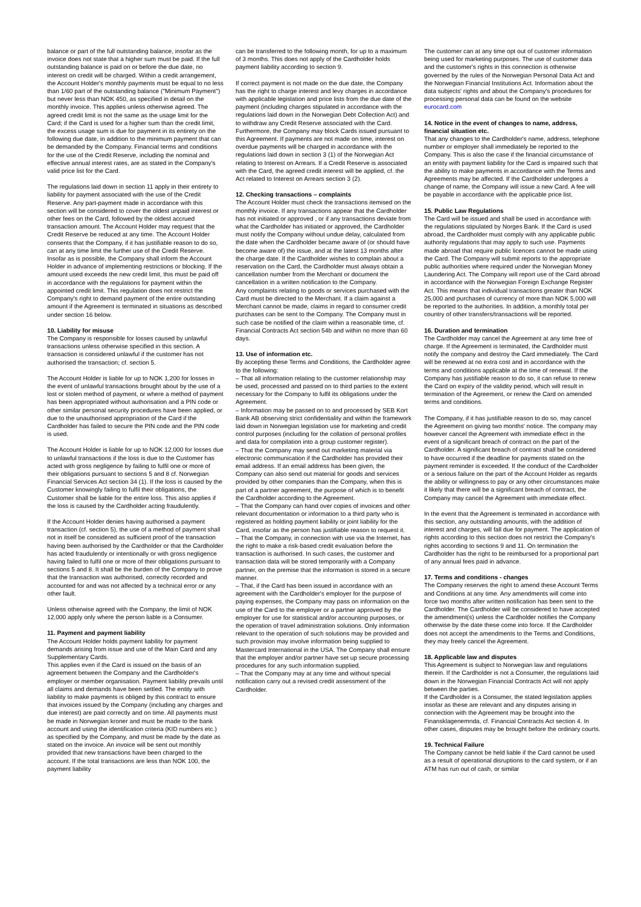balance or part of the full outstanding balance, insofar as the invoice does not state that a higher sum must be paid. If the full outstanding balance is paid on or before the due date, no interest on credit will be charged. Within a credit arrangement, the Account Holder's monthly payments must be equal to no less than 1/60 part of the outstanding balance ("Minimum Payment") but never less than NOK 450, as specified in detail on the monthly invoice. This applies unless otherwise agreed. The agreed credit limit is not the same as the usage limit for the Card; if the Card is used for a higher sum than the credit limit, the excess usage sum is due for payment in its entirety on the following due date, in addition to the minimum payment that can be demanded by the Company. Financial terms and conditions for the use of the Credit Reserve, including the nominal and effective annual interest rates, are as stated in the Company's valid price list for the Card.
The regulations laid down in section 11 apply in their entirety to liability for payment associated with the use of the Credit Reserve. Any part-payment made in accordance with this section will be considered to cover the oldest unpaid interest or other fees on the Card, followed by the oldest accrued transaction amount. The Account Holder may request that the Credit Reserve be reduced at any time. The Account Holder consents that the Company, if it has justifiable reason to do so, can at any time limit the further use of the Credit Reserve. Insofar as is possible, the Company shall inform the Account Holder in advance of implementing restrictions or blocking. If the amount used exceeds the new credit limit, this must be paid off in accordance with the regulations for payment within the appointed credit limit. This regulation does not restrict the Company's right to demand payment of the entire outstanding amount if the Agreement is terminated in situations as described under section 16 below.
10. Liability for misuse
The Company is responsible for losses caused by unlawful transactions unless otherwise specified in this section. A transaction is considered unlawful if the customer has not authorised the transaction; cf. section 5.
The Account Holder is liable for up to NOK 1,200 for losses in the event of unlawful transactions brought about by the use of a lost or stolen method of payment, or where a method of payment has been appropriated without authorisation and a PIN code or other similar personal security procedures have been applied, or due to the unauthorised appropriation of the Card if the Cardholder has failed to secure the PIN code and the PIN code is used.
The Account Holder is liable for up to NOK 12,000 for losses due to unlawful transactions if the loss is due to the Customer has acted with gross negligence by failing to fulfil one or more of their obligations pursuant to sections 5 and 8 cf. Norwegian Financial Services Act section 34 (1). If the loss is caused by the Customer knowingly failing to fulfil their obligations, the Customer shall be liable for the entire loss. This also applies if the loss is caused by the Cardholder acting fraudulently.
If the Account Holder denies having authorised a payment transaction (cf. section 5), the use of a method of payment shall not in itself be considered as sufficient proof of the transaction having been authorised by the Cardholder or that the Cardholder has acted fraudulently or intentionally or with gross negligence having failed to fulfil one or more of their obligations pursuant to sections 5 and 8. It shall be the burden of the Company to prove that the transaction was authorised, correctly recorded and accounted for and was not affected by a technical error or any other fault.
Unless otherwise agreed with the Company, the limit of NOK 12,000 apply only where the person liable is a Consumer.
11. Payment and payment liability
The Account Holder holds payment liability for payment demands arising from issue and use of the Main Card and any Supplementary Cards.
This applies even if the Card is issued on the basis of an agreement between the Company and the Cardholder's employer or member organisation. Payment liability prevails until all claims and demands have been settled. The entity with liability to make payments is obliged by this contract to ensure that invoices issued by the Company (including any charges and due interest) are paid correctly and on time. All payments must be made in Norwegian kroner and must be made to the bank account and using the identification criteria (KID numbers etc.) as specified by the Company, and must be made by the date as stated on the invoice. An invoice will be sent out monthly provided that new transactions have been charged to the account. If the total transactions are less than NOK 100, the payment liability
can be transferred to the following month, for up to a maximum of 3 months. This does not apply of the Cardholder holds payment liability according to section 9.
If correct payment is not made on the due date, the Company has the right to charge interest and levy charges in accordance with applicable legislation and price lists from the due date of the payment (including charges stipulated in accordance with the regulations laid down in the Norwegian Debt Collection Act) and to withdraw any Credit Reserve associated with the Card. Furthermore, the Company may block Cards issued pursuant to this Agreement. If payments are not made on time, interest on overdue payments will be charged in accordance with the regulations laid down in section 3 (1) of the Norwegian Act relating to Interest on Arrears. If a Credit Reserve is associated with the Card, the agreed credit interest will be applied, cf. the Act related to Interest on Arrears section 3 (2).
12. Checking transactions – complaints
The Account Holder must check the transactions itemised on the monthly invoice. If any transactions appear that the Cardholder has not initiated or approved , or if any transactions deviate from what the Cardholder has initiated or approved, the Cardholder must notify the Company without undue delay, calculated from the date when the Cardholder became aware of (or should have become aware of) the issue, and at the latest 13 months after the charge date. If the Cardholder wishes to complain about a reservation on the Card, the Cardholder must always obtain a cancellation number from the Merchant or document the cancellation in a written notification to the Company.
Any complaints relating to goods or services purchased with the Card must be directed to the Merchant. If a claim against a Merchant cannot be made, claims in regard to consumer credit purchases can be sent to the Company. The Company must in such case be notified of the claim within a reasonable time, cf. Financial Contracts Act section 54b and within no more than 60 days.
13. Use of information etc.
By accepting these Terms and Conditions, the Cardholder agree to the following:
– That all information relating to the customer relationship may be used, processed and passed on to third parties to the extent necessary for the Company to fulfil its obligations under the Agreement.
– Information may be passed on to and processed by SEB Kort Bank AB observing strict confidentiality and within the framework laid down in Norwegian legislation use for marketing and credit control purposes (including for the collation of personal profiles and data for compilation into a group customer register).
– That the Company may send out marketing material via electronic communication if the Cardholder has provided their email address. If an email address has been given, the Company can also send out material for goods and services provided by other companies than the Company, when this is part of a partner agreement, the purpose of which is to benefit the Cardholder according to the Agreement.
– That the Company can hand over copies of invoices and other relevant documentation or information to a third party who is registered as holding payment liability or joint liability for the Card, insofar as the person has justifiable reason to request it.
– That the Company, in connection with use via the Internet, has the right to make a risk-based credit evaluation before the transaction is authorised. In such cases, the customer and transaction data will be stored temporarily with a Company partner, on the premise that the information is stored in a secure manner.
– That, if the Card has been issued in accordance with an agreement with the Cardholder's employer for the purpose of paying expenses, the Company may pass on information on the use of the Card to the employer or a partner approved by the employer for use for statistical and/or accounting purposes, or the operation of travel administration solutions. Only information relevant to the operation of such solutions may be provided and such provision may involve information being supplied to Mastercard International in the USA. The Company shall ensure that the employer and/or partner have set up secure processing procedures for any such information supplied.
– That the Company may at any time and without special notification carry out a revised credit assessment of the Cardholder.
The customer can at any time opt out of customer information being used for marketing purposes. The use of customer data and the customer's rights in this connection is otherwise governed by the rules of the Norwegian Personal Data Act and the Norwegian Financial Institutions Act. Information about the data subjects' rights and about the Company's procedures for processing personal data can be found on the website eurocard.com
14. Notice in the event of changes to name, address, financial situation etc.
That any changes to the Cardholder's name, address, telephone number or employer shall immediately be reported to the Company. This is also the case if the financial circumstance of an entity with payment liability for the Card is impaired such that the ability to make payments in accordance with the Terms and Agreements may be affected. If the Cardholder undergoes a change of name, the Company will issue a new Card. A fee will be payable in accordance with the applicable price list.
15. Public Law Regulations
The Card will be issued and shall be used in accordance with the regulations stipulated by Norges Bank. If the Card is used abroad, the Cardholder must comply with any applicable public authority regulations that may apply to such use. Payments made abroad that require public licences cannot be made using the Card. The Company will submit reports to the appropriate public authorities where required under the Norwegian Money Laundering Act. The Company will report use of the Card abroad in accordance with the Norwegian Foreign Exchange Register Act. This means that individual transactions greater than NOK 25,000 and purchases of currency of more than NOK 5,000 will be reported to the authorities. In addition, a monthly total per country of other transfers/transactions will be reported.
16. Duration and termination
The Cardholder may cancel the Agreement at any time free of charge. If the Agreement is terminated, the Cardholder must notify the company and destroy the Card immediately. The Card will be renewed at no extra cost and in accordance with the terms and conditions applicable at the time of renewal. If the Company has justifiable reason to do so, it can refuse to renew the Card on expiry of the validity period, which will result in termination of the Agreement, or renew the Card on amended terms and conditions.
The Company, if it has justifiable reason to do so, may cancel the Agreement on giving two months' notice. The company may however cancel the Agreement with immediate effect in the event of a significant breach of contract on the part of the Cardholder. A significant breach of contract shall be considered to have occurred if the deadline for payments stated on the payment reminder is exceeded. If the conduct of the Cardholder or a serious failure on the part of the Account Holder as regards the ability or willingness to pay or any other circumstances make it likely that there will be a significant breach of contract, the Company may cancel the Agreement with immediate effect.
In the event that the Agreement is terminated in accordance with this section, any outstanding amounts, with the addition of interest and charges, will fall due for payment. The application of rights according to this section does not restrict the Company's rights according to sections 9 and 11. On termination the Cardholder has the right to be reimbursed for a proportional part of any annual fees paid in advance.
17. Terms and conditions - changes
The Company reserves the right to amend these Account Terms and Conditions at any time. Any amendments will come into force two months after written notification has been sent to the Cardholder. The Cardholder will be considered to have accepted the amendment(s) unless the Cardholder notifies the Company otherwise by the date these come into force. If the Cardholder does not accept the amendments to the Terms and Conditions, they may freely cancel the Agreement.
18. Applicable law and disputes
This Agreement is subject to Norwegian law and regulations therein. If the Cardholder is not a Consumer, the regulations laid down in the Norwegian Financial Contracts Act will not apply between the parties.
If the Cardholder is a Consumer, the stated legislation applies insofar as these are relevant and any disputes arising in connection with the Agreement may be brought into the Finansklagenemnda, cf. Financial Contracts Act section 4. In other cases, disputes may be brought before the ordinary courts.
19. Technical Failure
The Company cannot be held liable if the Card cannot be used as a result of operational disruptions to the card system, or if an ATM has run out of cash, or similar